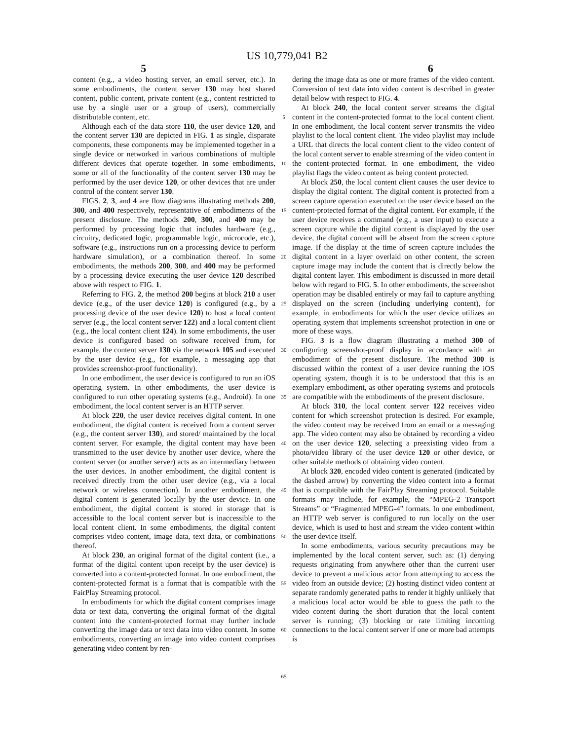US 10,779,041 B2
5 6
content (e.g., a video hosting server, an email server, etc.). In some embodiments, the content server 130 may host shared content, public content, private content (e.g., content restricted to use by a single user or a group of users), commercially distributable content, etc.
Although each of the data store 110, the user device 120, and the content server 130 are depicted in FIG. 1 as single, disparate components, these components may be implemented together in a single device or networked in various combinations of multiple different devices that operate together. In some embodiments, some or all of the functionality of the content server 130 may be performed by the user device 120, or other devices that are under control of the content server 130.
FIGS. 2, 3, and 4 are flow diagrams illustrating methods 200, 300, and 400 respectively, representative of embodiments of the present disclosure. The methods 200, 300, and 400 may be performed by processing logic that includes hardware (e.g., circuitry, dedicated logic, programmable logic, microcode, etc.), software (e.g., instructions run on a processing device to perform hardware simulation), or a combination thereof. In some embodiments, the methods 200, 300, and 400 may be performed by a processing device executing the user device 120 described above with respect to FIG. 1.
Referring to FIG. 2, the method 200 begins at block 210 a user device (e.g., of the user device 120) is configured (e.g., by a processing device of the user device 120) to host a local content server (e.g., the local content server 122) and a local content client (e.g., the local content client 124). In some embodiments, the user device is configured based on software received from, for example, the content server 130 via the network 105 and executed by the user device (e.g., for example, a messaging app that provides screenshot-proof functionality).
In one embodiment, the user device is configured to run an iOS operating system. In other embodiments, the user device is configured to run other operating systems (e.g., Android). In one embodiment, the local content server is an HTTP server.
At block 220, the user device receives digital content. In one embodiment, the digital content is received from a content server (e.g., the content server 130), and stored/ maintained by the local content server. For example, the digital content may have been transmitted to the user device by another user device, where the content server (or another server) acts as an intermediary between the user devices. In another embodiment, the digital content is received directly from the other user device (e.g., via a local network or wireless connection). In another embodiment, the digital content is generated locally by the user device. In one embodiment, the digital content is stored in storage that is accessible to the local content server but is inaccessible to the local content client. In some embodiments, the digital content comprises video content, image data, text data, or combinations thereof.
At block 230, an original format of the digital content (i.e., a format of the digital content upon receipt by the user device) is converted into a content-protected format. In one embodiment, the content-protected format is a format that is compatible with the FairPlay Streaming protocol.
In embodiments for which the digital content comprises image data or text data, converting the original format of the digital content into the content-protected format may further include converting the image data or text data into video content. In some embodiments, converting an image into video content comprises generating video content by ren-
5
10
15
20
25
30
35
40
45
50
55
60
65
dering the image data as one or more frames of the video content. Conversion of text data into video content is described in greater detail below with respect to FIG. 4.
At block 240, the local content server streams the digital content in the content-protected format to the local content client. In one embodiment, the local content server transmits the video playlist to the local content client. The video playlist may include a URL that directs the local content client to the video content of the local content server to enable streaming of the video content in the content-protected format. In one embodiment, the video playlist flags the video content as being content protected.
At block 250, the local content client causes the user device to display the digital content. The digital content is protected from a screen capture operation executed on the user device based on the content-protected format of the digital content. For example, if the user device receives a command (e.g., a user input) to execute a screen capture while the digital content is displayed by the user device, the digital content will be absent from the screen capture image. If the display at the time of screen capture includes the digital content in a layer overlaid on other content, the screen capture image may include the content that is directly below the digital content layer. This embodiment is discussed in more detail below with regard to FIG. 5. In other embodiments, the screenshot operation may be disabled entirely or may fail to capture anything displayed on the screen (including underlying content), for example, in embodiments for which the user device utilizes an operating system that implements screenshot protection in one or more of these ways.
FIG. 3 is a flow diagram illustrating a method 300 of configuring screenshot-proof display in accordance with an embodiment of the present disclosure. The method 300 is discussed within the context of a user device running the iOS operating system, though it is to be understood that this is an exemplary embodiment, as other operating systems and protocols are compatible with the embodiments of the present disclosure.
At block 310, the local content server 122 receives video content for which screenshot protection is desired. For example, the video content may be received from an email or a messaging app. The video content may also be obtained by recording a video on the user device 120, selecting a preexisting video from a photo/video library of the user device 120 or other device, or other suitable methods of obtaining video content.
At block 320, encoded video content is generated (indicated by the dashed arrow) by converting the video content into a format that is compatible with the FairPlay Streaming protocol. Suitable formats may include, for example, the “MPEG-2 Transport Streams” or “Fragmented MPEG-4” formats. In one embodiment, an HTTP web server is configured to run locally on the user device, which is used to host and stream the video content within the user device itself.
In some embodiments, various security precautions may be implemented by the local content server, such as: (1) denying requests originating from anywhere other than the current user device to prevent a malicious actor from attempting to access the video from an outside device; (2) hosting distinct video content at separate randomly generated paths to render it highly unlikely that a malicious local actor would be able to guess the path to the video content during the short duration that the local content server is running; (3) blocking or rate limiting incoming connections to the local content server if one or more bad attempts is